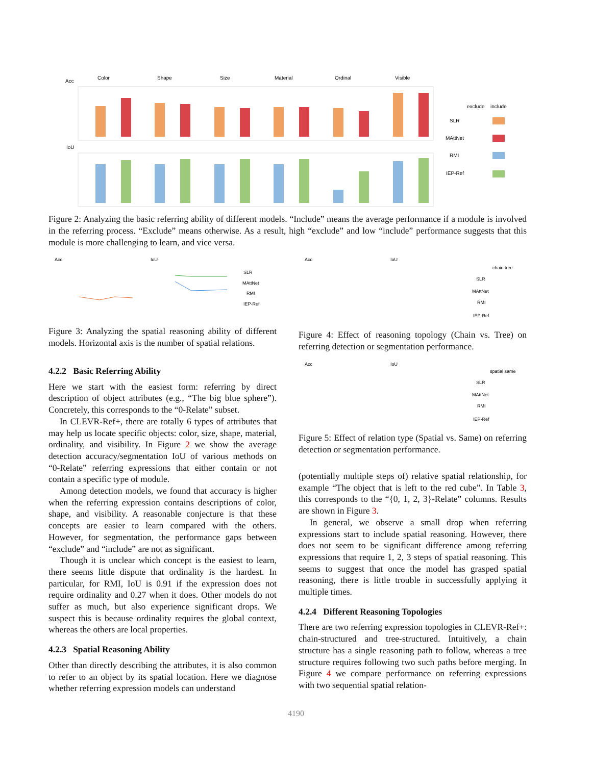Acc
IoU
Color
Shape
Size
Material
Ordinal
Visible
exclude
include
SLR
MAttNet
RMI
IEP-Ref
Figure 2: Analyzing the basic referring ability of different models. “Include” means the average performance if a module is involved in the referring process. “Exclude” means otherwise. As a result, high “exclude” and low “include” performance suggests that this module is more challenging to learn, and vice versa.
Acc
IoU
SLR
MAttNet
RMI
IEP-Ref
Figure 3: Analyzing the spatial reasoning ability of different models. Horizontal axis is the number of spatial relations.
Acc
IoU
chain tree
SLR
MAttNet
RMI
IEP-Ref
Figure 4: Effect of reasoning topology (Chain vs. Tree) on referring detection or segmentation performance.
Acc
IoU
spatial same
SLR
MAttNet
RMI
IEP-Ref
Figure 5: Effect of relation type (Spatial vs. Same) on referring detection or segmentation performance.
4.2.2 Basic Referring Ability
Here we start with the easiest form: referring by direct description of object attributes (e.g., “The big blue sphere”). Concretely, this corresponds to the “0-Relate” subset.
In CLEVR-Ref+, there are totally 6 types of attributes that may help us locate specific objects: color, size, shape, material, ordinality, and visibility. In Figure 2 we show the average detection accuracy/segmentation IoU of various methods on “0-Relate” referring expressions that either contain or not contain a specific type of module.
Among detection models, we found that accuracy is higher when the referring expression contains descriptions of color, shape, and visibility. A reasonable conjecture is that these concepts are easier to learn compared with the others. However, for segmentation, the performance gaps between “exclude” and “include” are not as significant.
Though it is unclear which concept is the easiest to learn, there seems little dispute that ordinality is the hardest. In particular, for RMI, IoU is 0.91 if the expression does not require ordinality and 0.27 when it does. Other models do not suffer as much, but also experience significant drops. We suspect this is because ordinality requires the global context, whereas the others are local properties.
4.2.3 Spatial Reasoning Ability
Other than directly describing the attributes, it is also common to refer to an object by its spatial location. Here we diagnose whether referring expression models can understand
(potentially multiple steps of) relative spatial relationship, for example “The object that is left to the red cube”. In Table 3, this corresponds to the “{0, 1, 2, 3}-Relate” columns. Results are shown in Figure 3.
In general, we observe a small drop when referring expressions start to include spatial reasoning. However, there does not seem to be significant difference among referring expressions that require 1, 2, 3 steps of spatial reasoning. This seems to suggest that once the model has grasped spatial reasoning, there is little trouble in successfully applying it multiple times.
4.2.4 Different Reasoning Topologies
There are two referring expression topologies in CLEVR-Ref+: chain-structured and tree-structured. Intuitively, a chain structure has a single reasoning path to follow, whereas a tree structure requires following two such paths before merging. In Figure 4 we compare performance on referring expressions with two sequential spatial relation-
4190